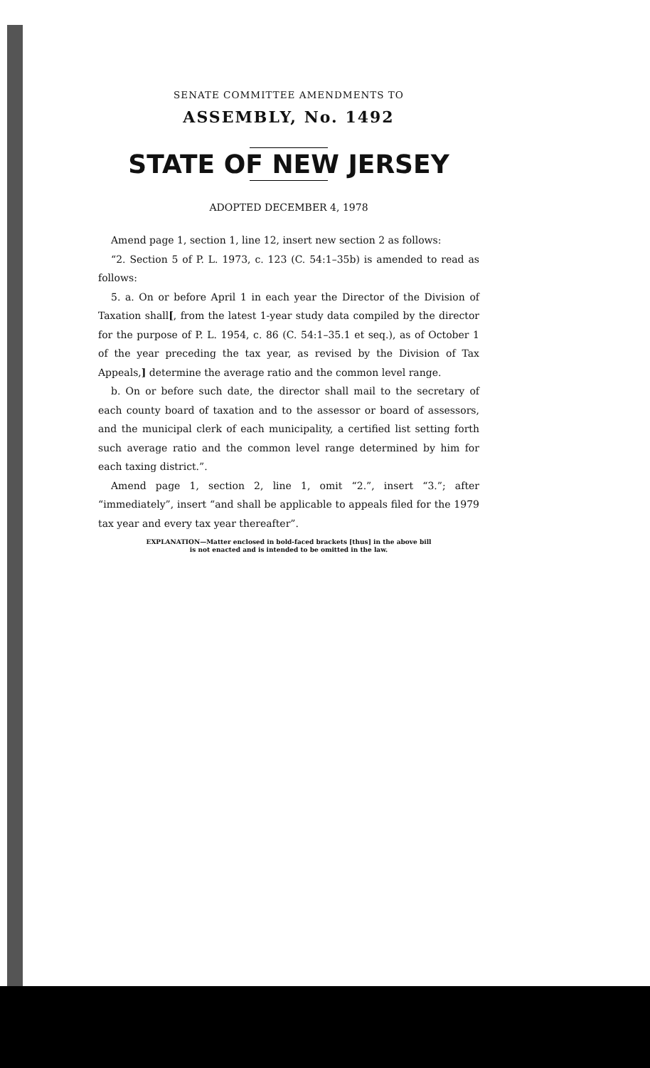SENATE COMMITTEE AMENDMENTS TO
ASSEMBLY, No. 1492
STATE OF NEW JERSEY
ADOPTED DECEMBER 4, 1978
Amend page 1, section 1, line 12, insert new section 2 as follows:
“2. Section 5 of P. L. 1973, c. 123 (C. 54:1–35b) is amended to read as follows:
5. a. On or before April 1 in each year the Director of the Division of Taxation shall[, from the latest 1-year study data compiled by the director for the purpose of P. L. 1954, c. 86 (C. 54:1–35.1 et seq.), as of October 1 of the year preceding the tax year, as revised by the Division of Tax Appeals,] determine the average ratio and the common level range.
b. On or before such date, the director shall mail to the secretary of each county board of taxation and to the assessor or board of assessors, and the municipal clerk of each municipality, a certified list setting forth such average ratio and the common level range determined by him for each taxing district.”.
Amend page 1, section 2, line 1, omit “2.”, insert “3.”; after “immediately”, insert “and shall be applicable to appeals filed for the 1979 tax year and every tax year thereafter”.
EXPLANATION—Matter enclosed in bold-faced brackets [thus] in the above bill
is not enacted and is intended to be omitted in the law.